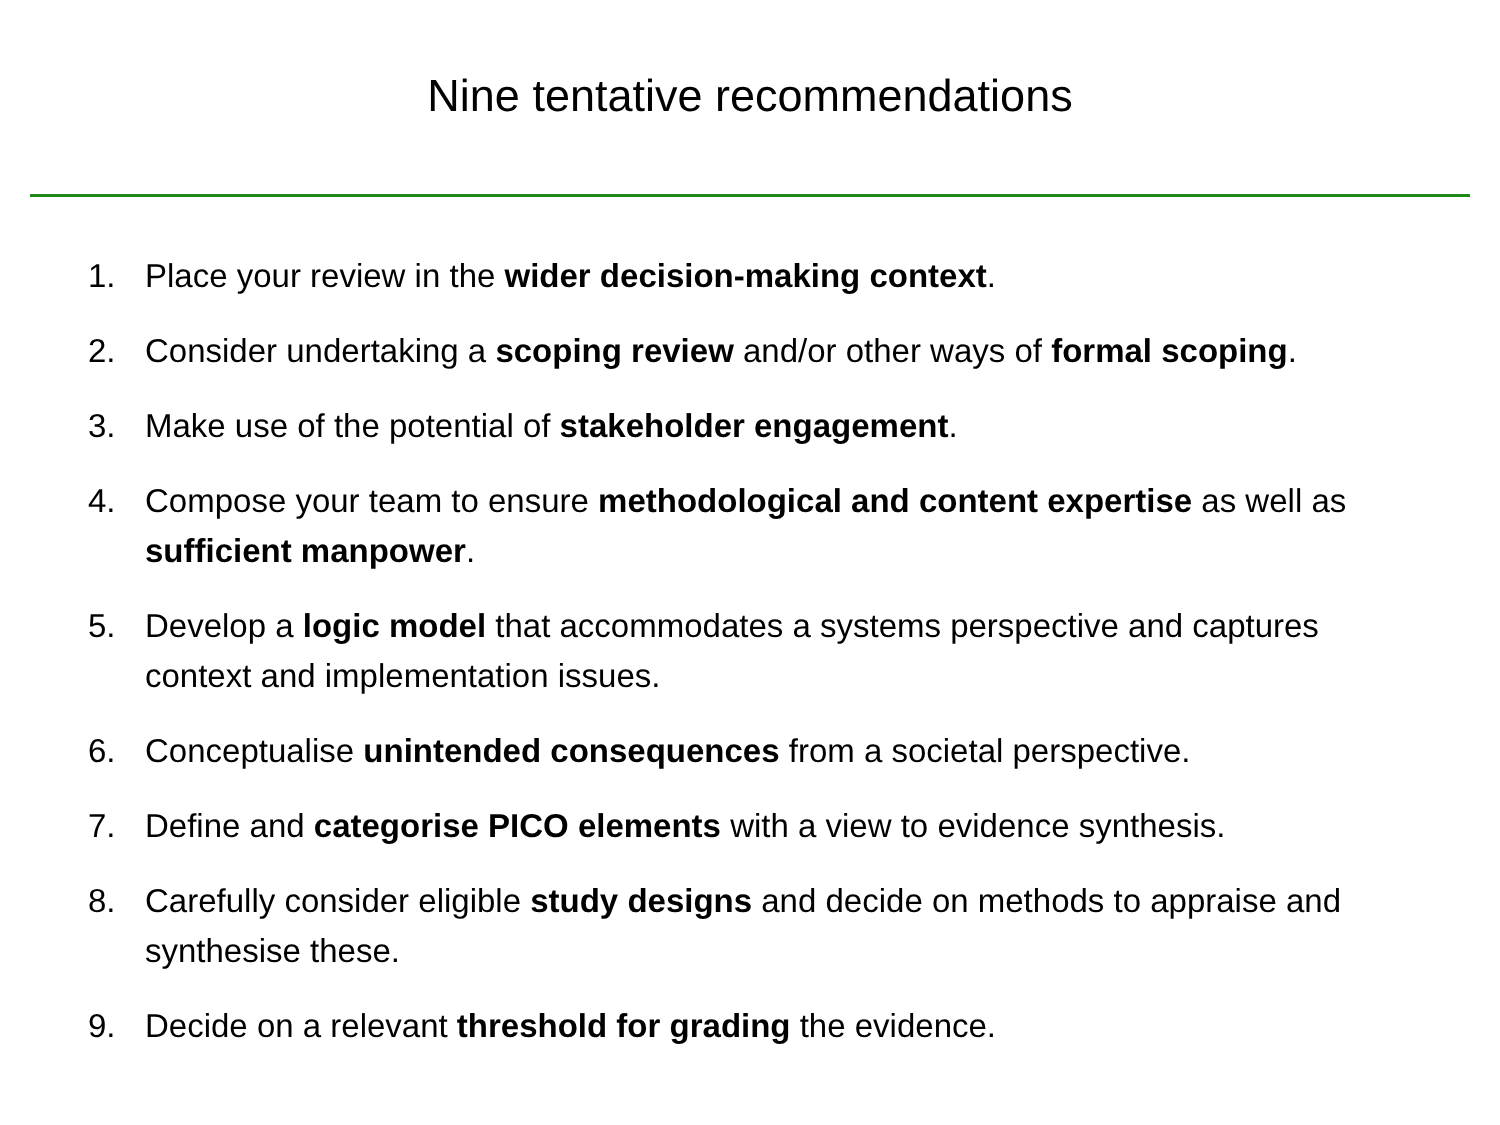Nine tentative recommendations
1. Place your review in the wider decision-making context.
2. Consider undertaking a scoping review and/or other ways of formal scoping.
3. Make use of the potential of stakeholder engagement.
4. Compose your team to ensure methodological and content expertise as well as sufficient manpower.
5. Develop a logic model that accommodates a systems perspective and captures context and implementation issues.
6. Conceptualise unintended consequences from a societal perspective.
7. Define and categorise PICO elements with a view to evidence synthesis.
8. Carefully consider eligible study designs and decide on methods to appraise and synthesise these.
9. Decide on a relevant threshold for grading the evidence.